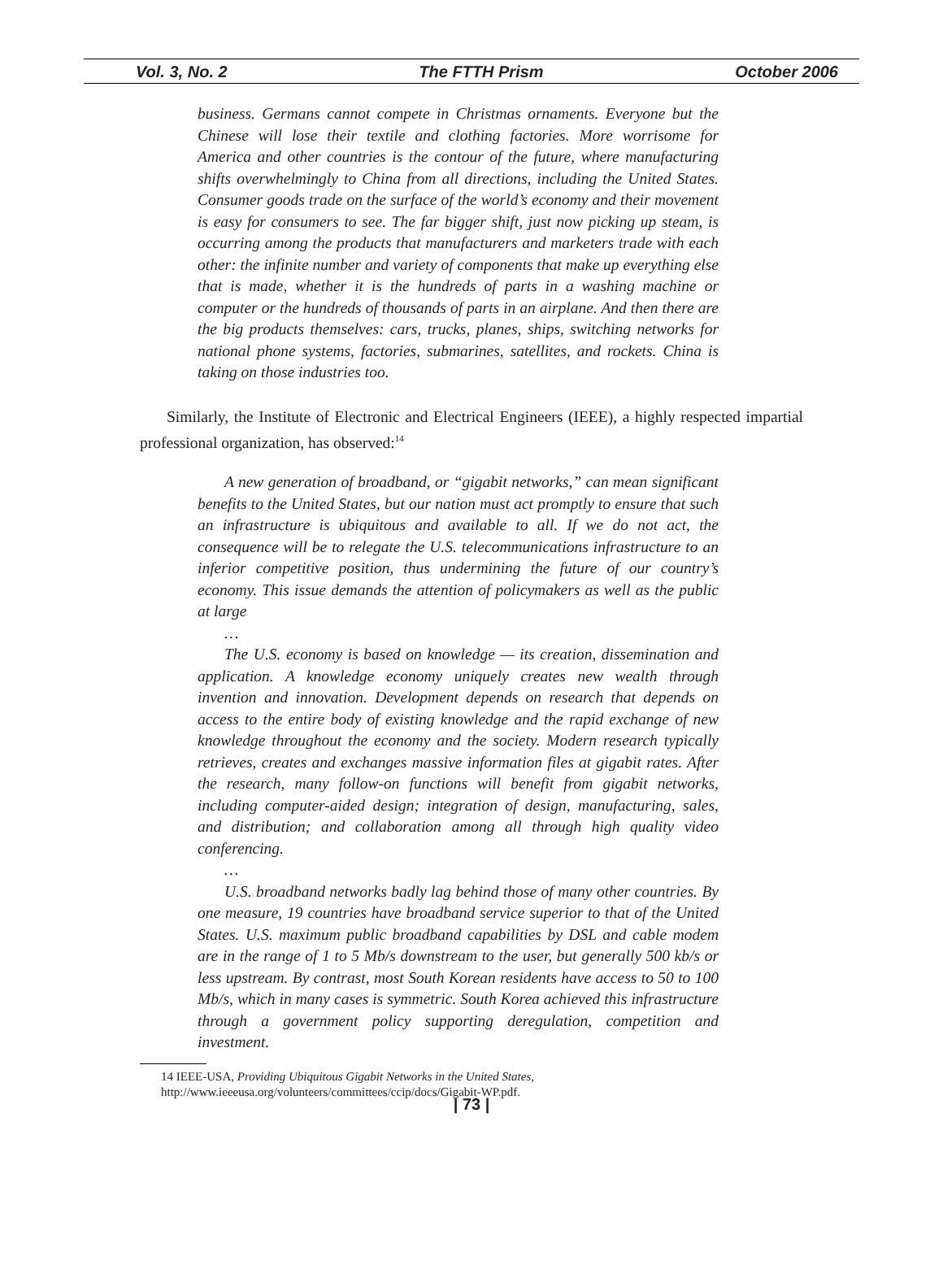Vol. 3, No. 2 The FTTH Prism October 2006
business. Germans cannot compete in Christmas ornaments. Everyone but the Chinese will lose their textile and clothing factories. More worrisome for America and other countries is the contour of the future, where manufacturing shifts overwhelmingly to China from all directions, including the United States. Consumer goods trade on the surface of the world’s economy and their movement is easy for consumers to see. The far bigger shift, just now picking up steam, is occurring among the products that manufacturers and marketers trade with each other: the infinite number and variety of components that make up everything else that is made, whether it is the hundreds of parts in a washing machine or computer or the hundreds of thousands of parts in an airplane. And then there are the big products themselves: cars, trucks, planes, ships, switching networks for national phone systems, factories, submarines, satellites, and rockets. China is taking on those industries too.
Similarly, the Institute of Electronic and Electrical Engineers (IEEE), a highly respected impartial professional organization, has observed:<sup>14</sup>
A new generation of broadband, or “gigabit networks,” can mean significant benefits to the United States, but our nation must act promptly to ensure that such an infrastructure is ubiquitous and available to all. If we do not act, the consequence will be to relegate the U.S. telecommunications infrastructure to an inferior competitive position, thus undermining the future of our country’s economy. This issue demands the attention of policymakers as well as the public at large
…
The U.S. economy is based on knowledge — its creation, dissemination and application. A knowledge economy uniquely creates new wealth through invention and innovation. Development depends on research that depends on access to the entire body of existing knowledge and the rapid exchange of new knowledge throughout the economy and the society. Modern research typically retrieves, creates and exchanges massive information files at gigabit rates. After the research, many follow-on functions will benefit from gigabit networks, including computer-aided design; integration of design, manufacturing, sales, and distribution; and collaboration among all through high quality video conferencing.
…
U.S. broadband networks badly lag behind those of many other countries. By one measure, 19 countries have broadband service superior to that of the United States. U.S. maximum public broadband capabilities by DSL and cable modem are in the range of 1 to 5 Mb/s downstream to the user, but generally 500 kb/s or less upstream. By contrast, most South Korean residents have access to 50 to 100 Mb/s, which in many cases is symmetric. South Korea achieved this infrastructure through a government policy supporting deregulation, competition and investment.
14 IEEE-USA, Providing Ubiquitous Gigabit Networks in the United States, http://www.ieeeusa.org/volunteers/committees/ccip/docs/Gigabit-WP.pdf.
| 73 |